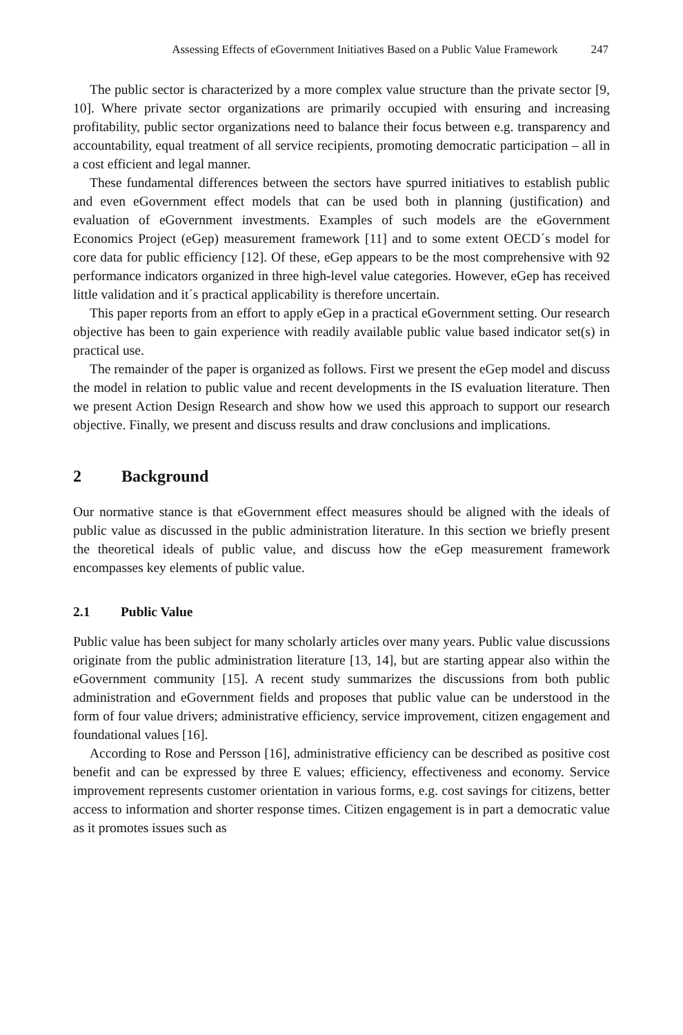Assessing Effects of eGovernment Initiatives Based on a Public Value Framework 247
The public sector is characterized by a more complex value structure than the private sector [9, 10]. Where private sector organizations are primarily occupied with ensuring and increasing profitability, public sector organizations need to balance their focus between e.g. transparency and accountability, equal treatment of all service recipients, promoting democratic participation – all in a cost efficient and legal manner.
These fundamental differences between the sectors have spurred initiatives to establish public and even eGovernment effect models that can be used both in planning (justification) and evaluation of eGovernment investments. Examples of such models are the eGovernment Economics Project (eGep) measurement framework [11] and to some extent OECD´s model for core data for public efficiency [12]. Of these, eGep appears to be the most comprehensive with 92 performance indicators organized in three high-level value categories. However, eGep has received little validation and it´s practical applicability is therefore uncertain.
This paper reports from an effort to apply eGep in a practical eGovernment setting. Our research objective has been to gain experience with readily available public value based indicator set(s) in practical use.
The remainder of the paper is organized as follows. First we present the eGep model and discuss the model in relation to public value and recent developments in the IS evaluation literature. Then we present Action Design Research and show how we used this approach to support our research objective. Finally, we present and discuss results and draw conclusions and implications.
2 Background
Our normative stance is that eGovernment effect measures should be aligned with the ideals of public value as discussed in the public administration literature. In this section we briefly present the theoretical ideals of public value, and discuss how the eGep measurement framework encompasses key elements of public value.
2.1 Public Value
Public value has been subject for many scholarly articles over many years. Public value discussions originate from the public administration literature [13, 14], but are starting appear also within the eGovernment community [15]. A recent study summarizes the discussions from both public administration and eGovernment fields and proposes that public value can be understood in the form of four value drivers; administrative efficiency, service improvement, citizen engagement and foundational values [16].
According to Rose and Persson [16], administrative efficiency can be described as positive cost benefit and can be expressed by three E values; efficiency, effectiveness and economy. Service improvement represents customer orientation in various forms, e.g. cost savings for citizens, better access to information and shorter response times. Citizen engagement is in part a democratic value as it promotes issues such as